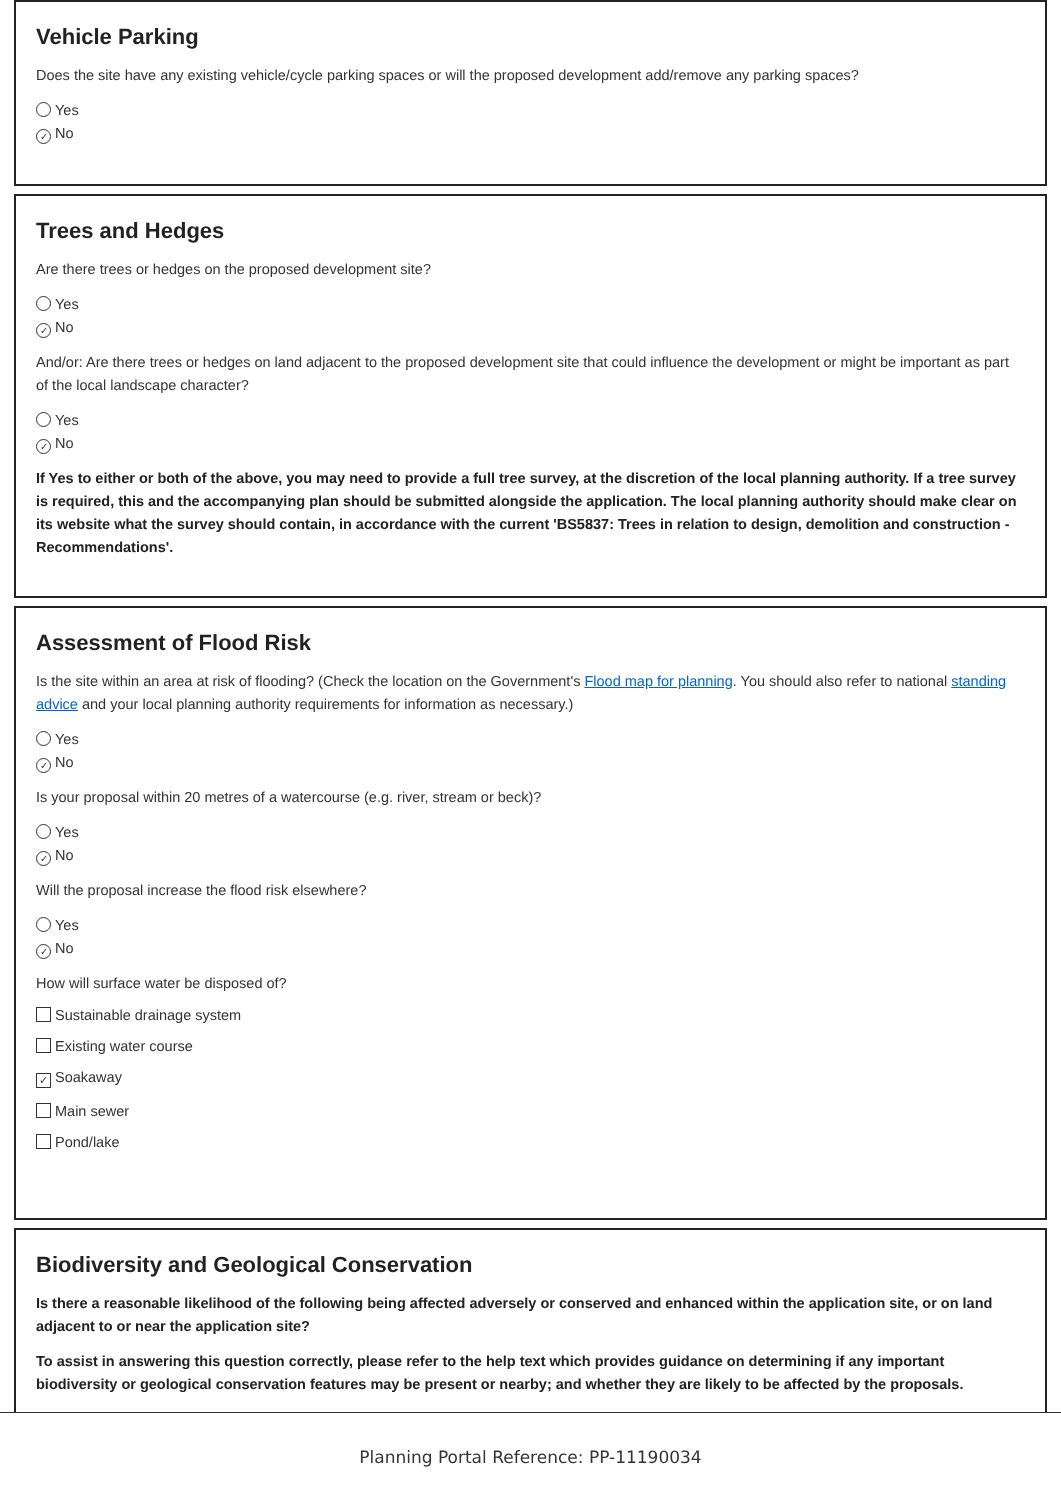Vehicle Parking
Does the site have any existing vehicle/cycle parking spaces or will the proposed development add/remove any parking spaces?
Yes
✓ No
Trees and Hedges
Are there trees or hedges on the proposed development site?
Yes
✓ No
And/or: Are there trees or hedges on land adjacent to the proposed development site that could influence the development or might be important as part of the local landscape character?
Yes
✓ No
If Yes to either or both of the above, you may need to provide a full tree survey, at the discretion of the local planning authority. If a tree survey is required, this and the accompanying plan should be submitted alongside the application. The local planning authority should make clear on its website what the survey should contain, in accordance with the current 'BS5837: Trees in relation to design, demolition and construction - Recommendations'.
Assessment of Flood Risk
Is the site within an area at risk of flooding? (Check the location on the Government's Flood map for planning. You should also refer to national standing advice and your local planning authority requirements for information as necessary.)
Yes
✓ No
Is your proposal within 20 metres of a watercourse (e.g. river, stream or beck)?
Yes
✓ No
Will the proposal increase the flood risk elsewhere?
Yes
✓ No
How will surface water be disposed of?
Sustainable drainage system
Existing water course
✓ Soakaway
Main sewer
Pond/lake
Biodiversity and Geological Conservation
Is there a reasonable likelihood of the following being affected adversely or conserved and enhanced within the application site, or on land adjacent to or near the application site?
To assist in answering this question correctly, please refer to the help text which provides guidance on determining if any important biodiversity or geological conservation features may be present or nearby; and whether they are likely to be affected by the proposals.
Planning Portal Reference: PP-11190034